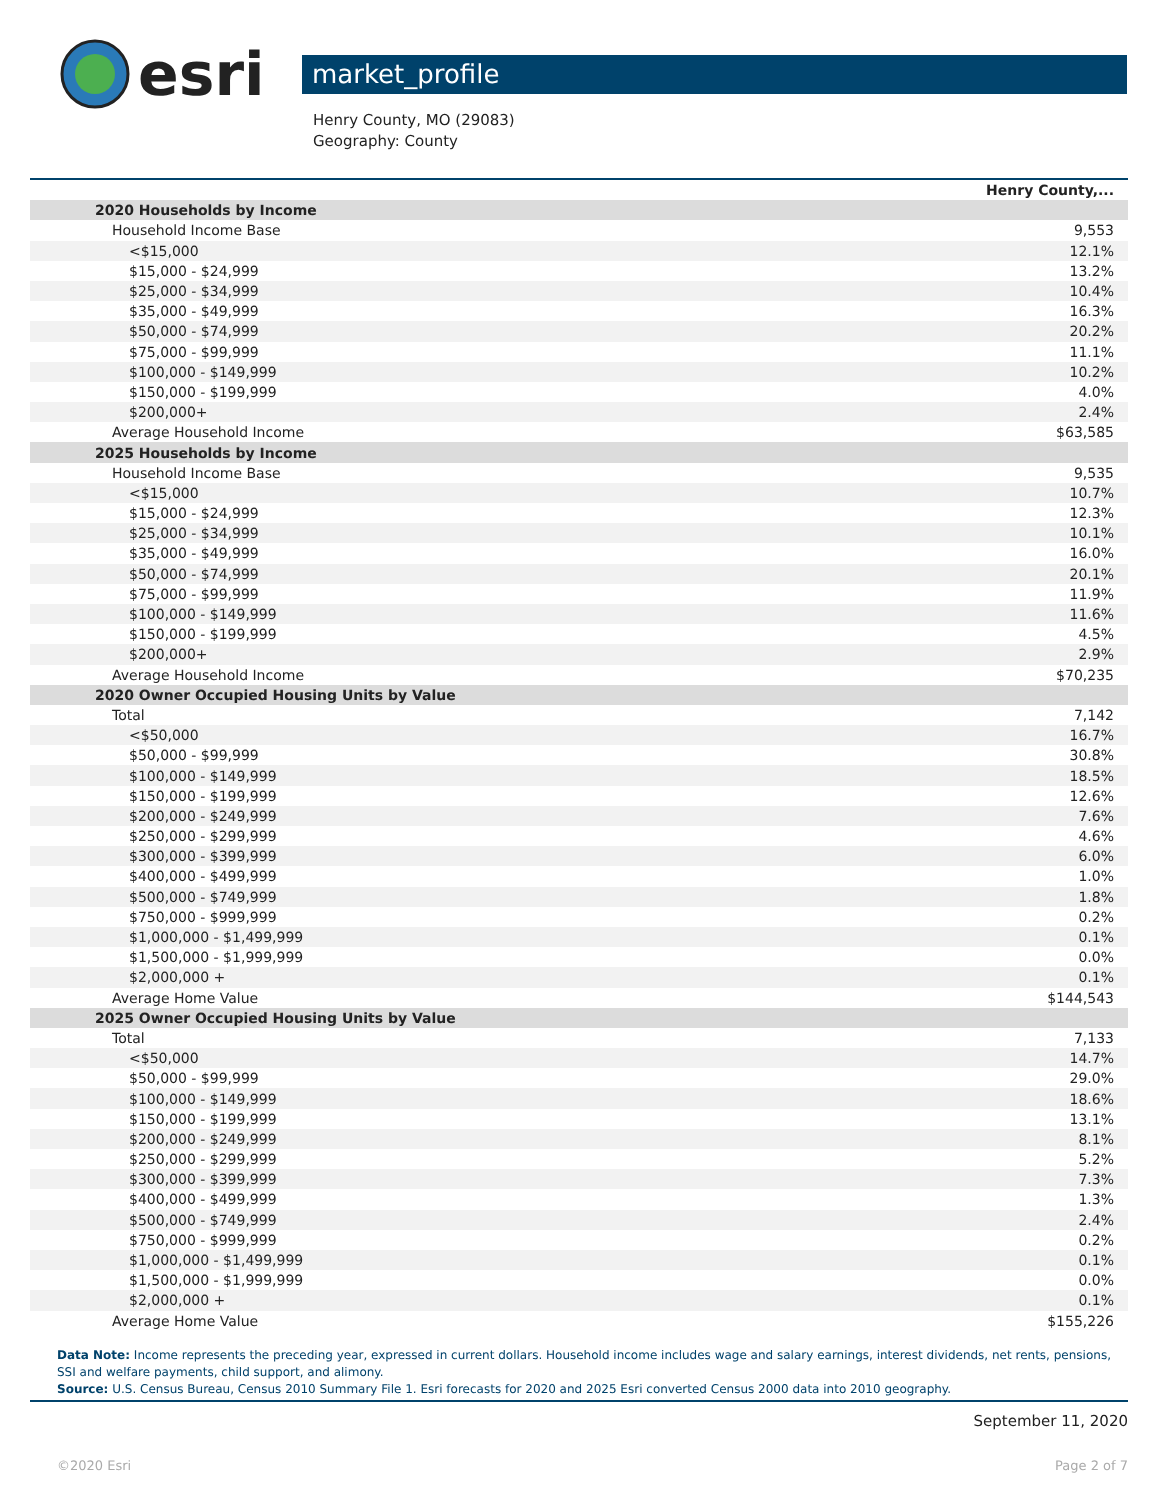esri
market_profile
Henry County, MO (29083)
Geography: County
| | Henry County,... |
| --- | --- |
| 2020 Households by Income | |
| Household Income Base | 9,553 |
| <$15,000 | 12.1% |
| $15,000 - $24,999 | 13.2% |
| $25,000 - $34,999 | 10.4% |
| $35,000 - $49,999 | 16.3% |
| $50,000 - $74,999 | 20.2% |
| $75,000 - $99,999 | 11.1% |
| $100,000 - $149,999 | 10.2% |
| $150,000 - $199,999 | 4.0% |
| $200,000+ | 2.4% |
| Average Household Income | $63,585 |
| 2025 Households by Income | |
| Household Income Base | 9,535 |
| <$15,000 | 10.7% |
| $15,000 - $24,999 | 12.3% |
| $25,000 - $34,999 | 10.1% |
| $35,000 - $49,999 | 16.0% |
| $50,000 - $74,999 | 20.1% |
| $75,000 - $99,999 | 11.9% |
| $100,000 - $149,999 | 11.6% |
| $150,000 - $199,999 | 4.5% |
| $200,000+ | 2.9% |
| Average Household Income | $70,235 |
| 2020 Owner Occupied Housing Units by Value | |
| Total | 7,142 |
| <$50,000 | 16.7% |
| $50,000 - $99,999 | 30.8% |
| $100,000 - $149,999 | 18.5% |
| $150,000 - $199,999 | 12.6% |
| $200,000 - $249,999 | 7.6% |
| $250,000 - $299,999 | 4.6% |
| $300,000 - $399,999 | 6.0% |
| $400,000 - $499,999 | 1.0% |
| $500,000 - $749,999 | 1.8% |
| $750,000 - $999,999 | 0.2% |
| $1,000,000 - $1,499,999 | 0.1% |
| $1,500,000 - $1,999,999 | 0.0% |
| $2,000,000 + | 0.1% |
| Average Home Value | $144,543 |
| 2025 Owner Occupied Housing Units by Value | |
| Total | 7,133 |
| <$50,000 | 14.7% |
| $50,000 - $99,999 | 29.0% |
| $100,000 - $149,999 | 18.6% |
| $150,000 - $199,999 | 13.1% |
| $200,000 - $249,999 | 8.1% |
| $250,000 - $299,999 | 5.2% |
| $300,000 - $399,999 | 7.3% |
| $400,000 - $499,999 | 1.3% |
| $500,000 - $749,999 | 2.4% |
| $750,000 - $999,999 | 0.2% |
| $1,000,000 - $1,499,999 | 0.1% |
| $1,500,000 - $1,999,999 | 0.0% |
| $2,000,000 + | 0.1% |
| Average Home Value | $155,226 |
Data Note: Income represents the preceding year, expressed in current dollars. Household income includes wage and salary earnings, interest dividends, net rents, pensions, SSI and welfare payments, child support, and alimony.
Source: U.S. Census Bureau, Census 2010 Summary File 1. Esri forecasts for 2020 and 2025 Esri converted Census 2000 data into 2010 geography.
September 11, 2020
©2020 Esri Page 2 of 7